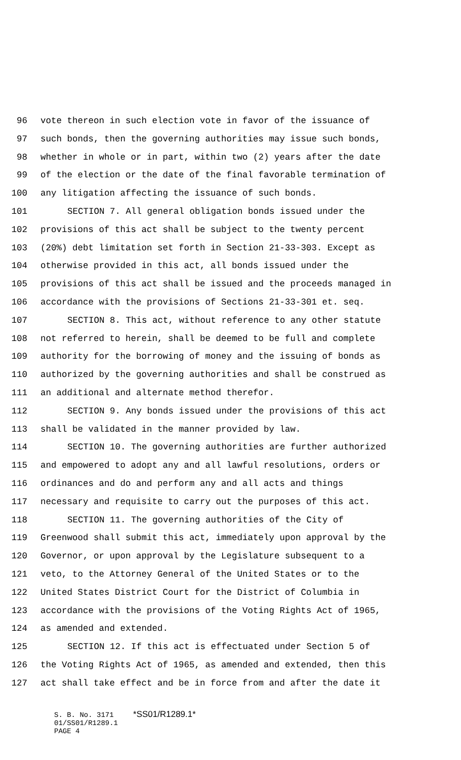96 vote thereon in such election vote in favor of the issuance of
97 such bonds, then the governing authorities may issue such bonds,
98 whether in whole or in part, within two (2) years after the date
99 of the election or the date of the final favorable termination of
100 any litigation affecting the issuance of such bonds.
101 SECTION 7. All general obligation bonds issued under the
102 provisions of this act shall be subject to the twenty percent
103 (20%) debt limitation set forth in Section 21-33-303. Except as
104 otherwise provided in this act, all bonds issued under the
105 provisions of this act shall be issued and the proceeds managed in
106 accordance with the provisions of Sections 21-33-301 et. seq.
107 SECTION 8. This act, without reference to any other statute
108 not referred to herein, shall be deemed to be full and complete
109 authority for the borrowing of money and the issuing of bonds as
110 authorized by the governing authorities and shall be construed as
111 an additional and alternate method therefor.
112 SECTION 9. Any bonds issued under the provisions of this act
113 shall be validated in the manner provided by law.
114 SECTION 10. The governing authorities are further authorized
115 and empowered to adopt any and all lawful resolutions, orders or
116 ordinances and do and perform any and all acts and things
117 necessary and requisite to carry out the purposes of this act.
118 SECTION 11. The governing authorities of the City of
119 Greenwood shall submit this act, immediately upon approval by the
120 Governor, or upon approval by the Legislature subsequent to a
121 veto, to the Attorney General of the United States or to the
122 United States District Court for the District of Columbia in
123 accordance with the provisions of the Voting Rights Act of 1965,
124 as amended and extended.
125 SECTION 12. If this act is effectuated under Section 5 of
126 the Voting Rights Act of 1965, as amended and extended, then this
127 act shall take effect and be in force from and after the date it
S. B. No. 3171 *SS01/R1289.1*
01/SS01/R1289.1
PAGE 4